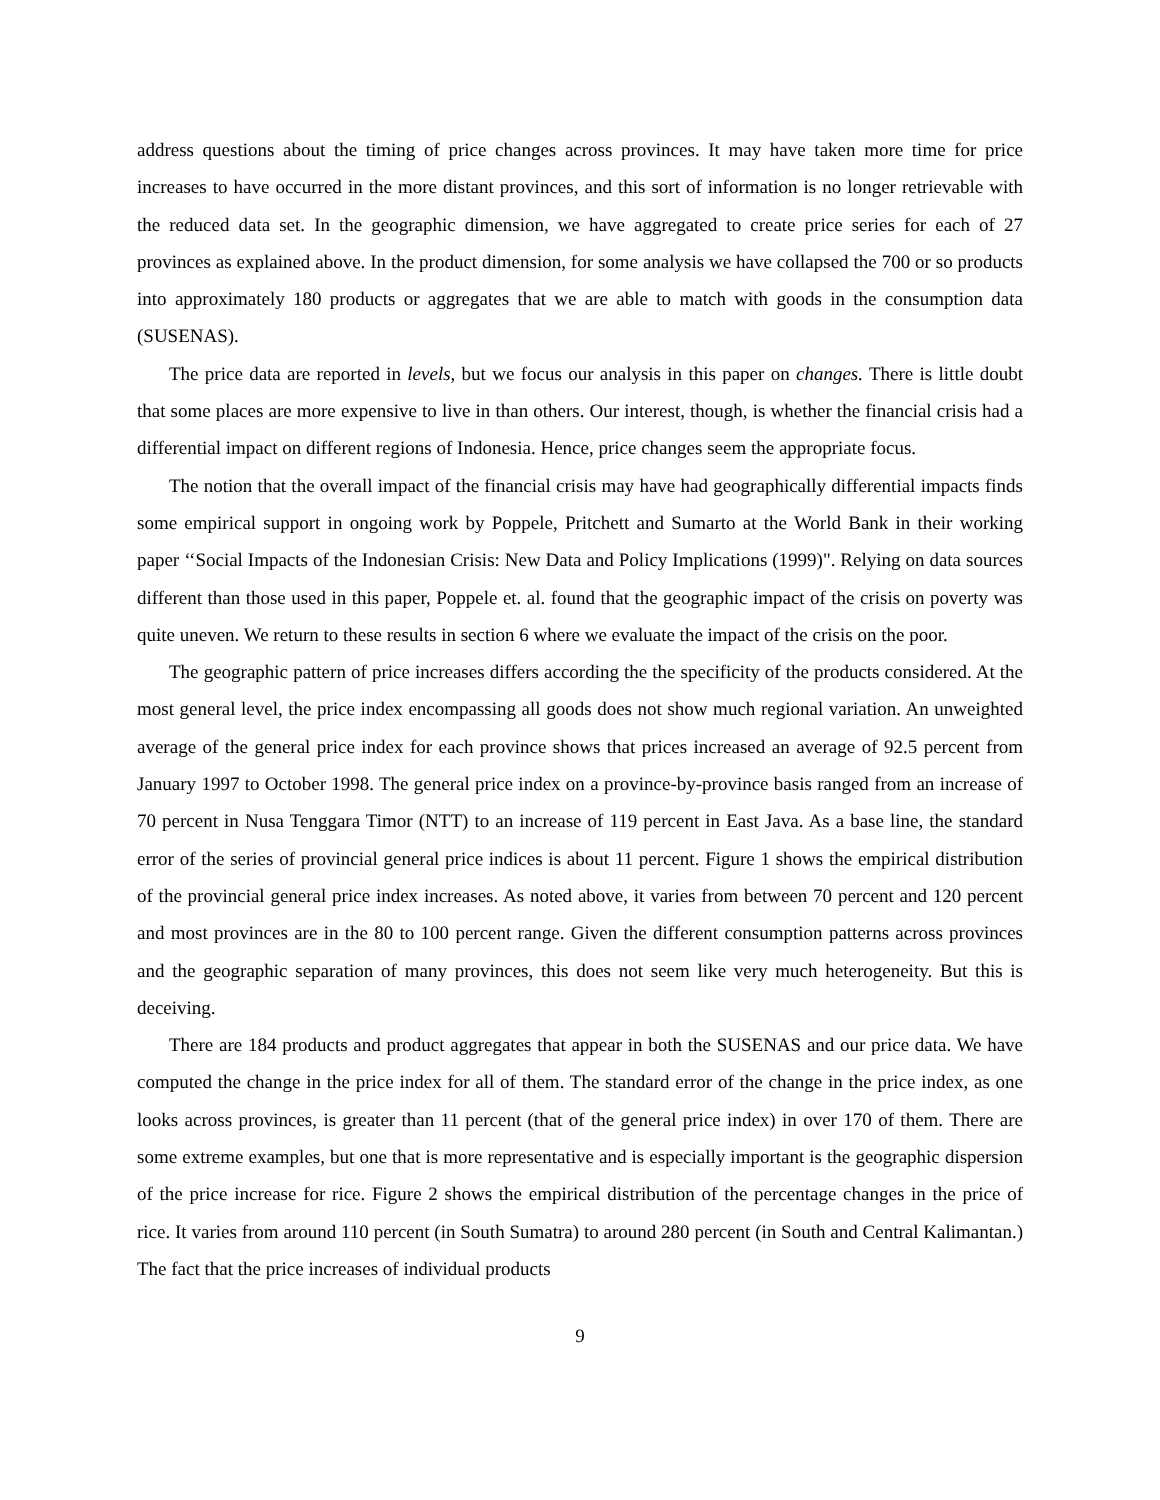address questions about the timing of price changes across provinces. It may have taken more time for price increases to have occurred in the more distant provinces, and this sort of information is no longer retrievable with the reduced data set. In the geographic dimension, we have aggregated to create price series for each of 27 provinces as explained above. In the product dimension, for some analysis we have collapsed the 700 or so products into approximately 180 products or aggregates that we are able to match with goods in the consumption data (SUSENAS).
The price data are reported in levels, but we focus our analysis in this paper on changes. There is little doubt that some places are more expensive to live in than others. Our interest, though, is whether the financial crisis had a differential impact on different regions of Indonesia. Hence, price changes seem the appropriate focus.
The notion that the overall impact of the financial crisis may have had geographically differential impacts finds some empirical support in ongoing work by Poppele, Pritchett and Sumarto at the World Bank in their working paper ‘‘Social Impacts of the Indonesian Crisis: New Data and Policy Implications (1999)". Relying on data sources different than those used in this paper, Poppele et. al. found that the geographic impact of the crisis on poverty was quite uneven. We return to these results in section 6 where we evaluate the impact of the crisis on the poor.
The geographic pattern of price increases differs according the the specificity of the products considered. At the most general level, the price index encompassing all goods does not show much regional variation. An unweighted average of the general price index for each province shows that prices increased an average of 92.5 percent from January 1997 to October 1998. The general price index on a province-by-province basis ranged from an increase of 70 percent in Nusa Tenggara Timor (NTT) to an increase of 119 percent in East Java. As a base line, the standard error of the series of provincial general price indices is about 11 percent. Figure 1 shows the empirical distribution of the provincial general price index increases. As noted above, it varies from between 70 percent and 120 percent and most provinces are in the 80 to 100 percent range. Given the different consumption patterns across provinces and the geographic separation of many provinces, this does not seem like very much heterogeneity. But this is deceiving.
There are 184 products and product aggregates that appear in both the SUSENAS and our price data. We have computed the change in the price index for all of them. The standard error of the change in the price index, as one looks across provinces, is greater than 11 percent (that of the general price index) in over 170 of them. There are some extreme examples, but one that is more representative and is especially important is the geographic dispersion of the price increase for rice. Figure 2 shows the empirical distribution of the percentage changes in the price of rice. It varies from around 110 percent (in South Sumatra) to around 280 percent (in South and Central Kalimantan.) The fact that the price increases of individual products
9